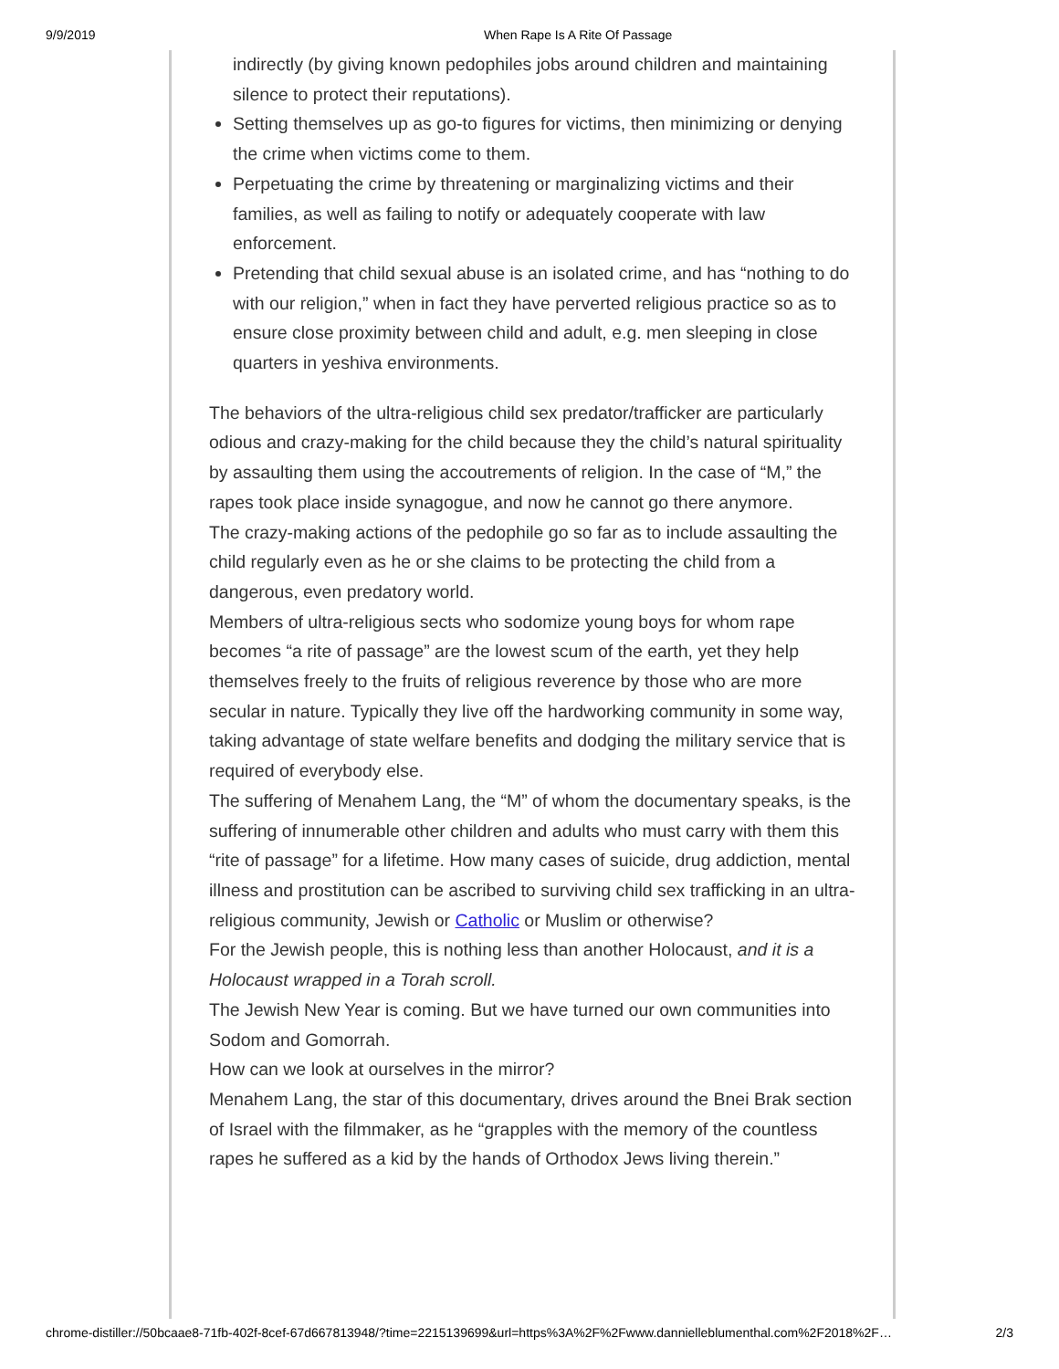9/9/2019 When Rape Is A Rite Of Passage
indirectly (by giving known pedophiles jobs around children and maintaining silence to protect their reputations).
Setting themselves up as go-to figures for victims, then minimizing or denying the crime when victims come to them.
Perpetuating the crime by threatening or marginalizing victims and their families, as well as failing to notify or adequately cooperate with law enforcement.
Pretending that child sexual abuse is an isolated crime, and has “nothing to do with our religion,” when in fact they have perverted religious practice so as to ensure close proximity between child and adult, e.g. men sleeping in close quarters in yeshiva environments.
The behaviors of the ultra-religious child sex predator/trafficker are particularly odious and crazy-making for the child because they the child’s natural spirituality by assaulting them using the accoutrements of religion. In the case of “M,” the rapes took place inside synagogue, and now he cannot go there anymore.
The crazy-making actions of the pedophile go so far as to include assaulting the child regularly even as he or she claims to be protecting the child from a dangerous, even predatory world.
Members of ultra-religious sects who sodomize young boys for whom rape becomes “a rite of passage” are the lowest scum of the earth, yet they help themselves freely to the fruits of religious reverence by those who are more secular in nature. Typically they live off the hardworking community in some way, taking advantage of state welfare benefits and dodging the military service that is required of everybody else.
The suffering of Menahem Lang, the “M” of whom the documentary speaks, is the suffering of innumerable other children and adults who must carry with them this “rite of passage” for a lifetime. How many cases of suicide, drug addiction, mental illness and prostitution can be ascribed to surviving child sex trafficking in an ultra-religious community, Jewish or Catholic or Muslim or otherwise?
For the Jewish people, this is nothing less than another Holocaust, and it is a Holocaust wrapped in a Torah scroll.
The Jewish New Year is coming. But we have turned our own communities into Sodom and Gomorrah.
How can we look at ourselves in the mirror?
Menahem Lang, the star of this documentary, drives around the Bnei Brak section of Israel with the filmmaker, as he “grapples with the memory of the countless rapes he suffered as a kid by the hands of Orthodox Jews living therein.”
chrome-distiller://50bcaae8-71fb-402f-8cef-67d667813948/?time=2215139699&url=https%3A%2F%2Fwww.dannielleblumenthal.com%2F2018%2F… 2/3